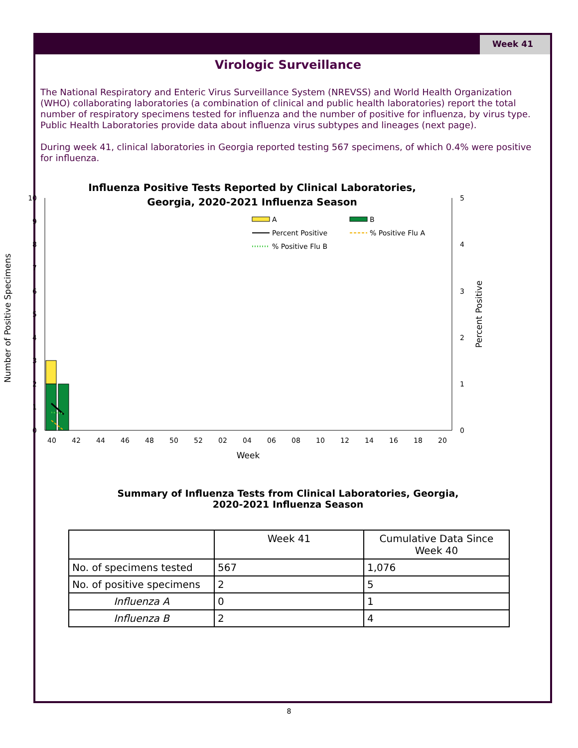Week 41
Virologic Surveillance
The National Respiratory and Enteric Virus Surveillance System (NREVSS) and World Health Organization (WHO) collaborating laboratories (a combination of clinical and public health laboratories) report the total number of respiratory specimens tested for influenza and the number of positive for influenza, by virus type. Public Health Laboratories provide data about influenza virus subtypes and lineages (next page).
During week 41, clinical laboratories in Georgia reported testing 567 specimens, of which 0.4% were positive for influenza.
Influenza Positive Tests Reported by Clinical Laboratories,
Georgia, 2020-2021 Influenza Season
10
9
8
7
6
5
4
3
2
1
0
5
4
3
2
1
0
Number of Positive Specimens
Percent Positive
A
B
Percent Positive
% Positive Flu A
% Positive Flu B
Week
40
42
44
46
48
50
52
02
04
06
08
10
12
14
16
18
20
Summary of Influenza Tests from Clinical Laboratories, Georgia,
2020-2021 Influenza Season
| | Week 41 | Cumulative Data Since Week 40 |
| --- | --- | --- |
| No. of specimens tested | 567 | 1,076 |
| No. of positive specimens | 2 | 5 |
| Influenza A | 0 | 1 |
| Influenza B | 2 | 4 |
8